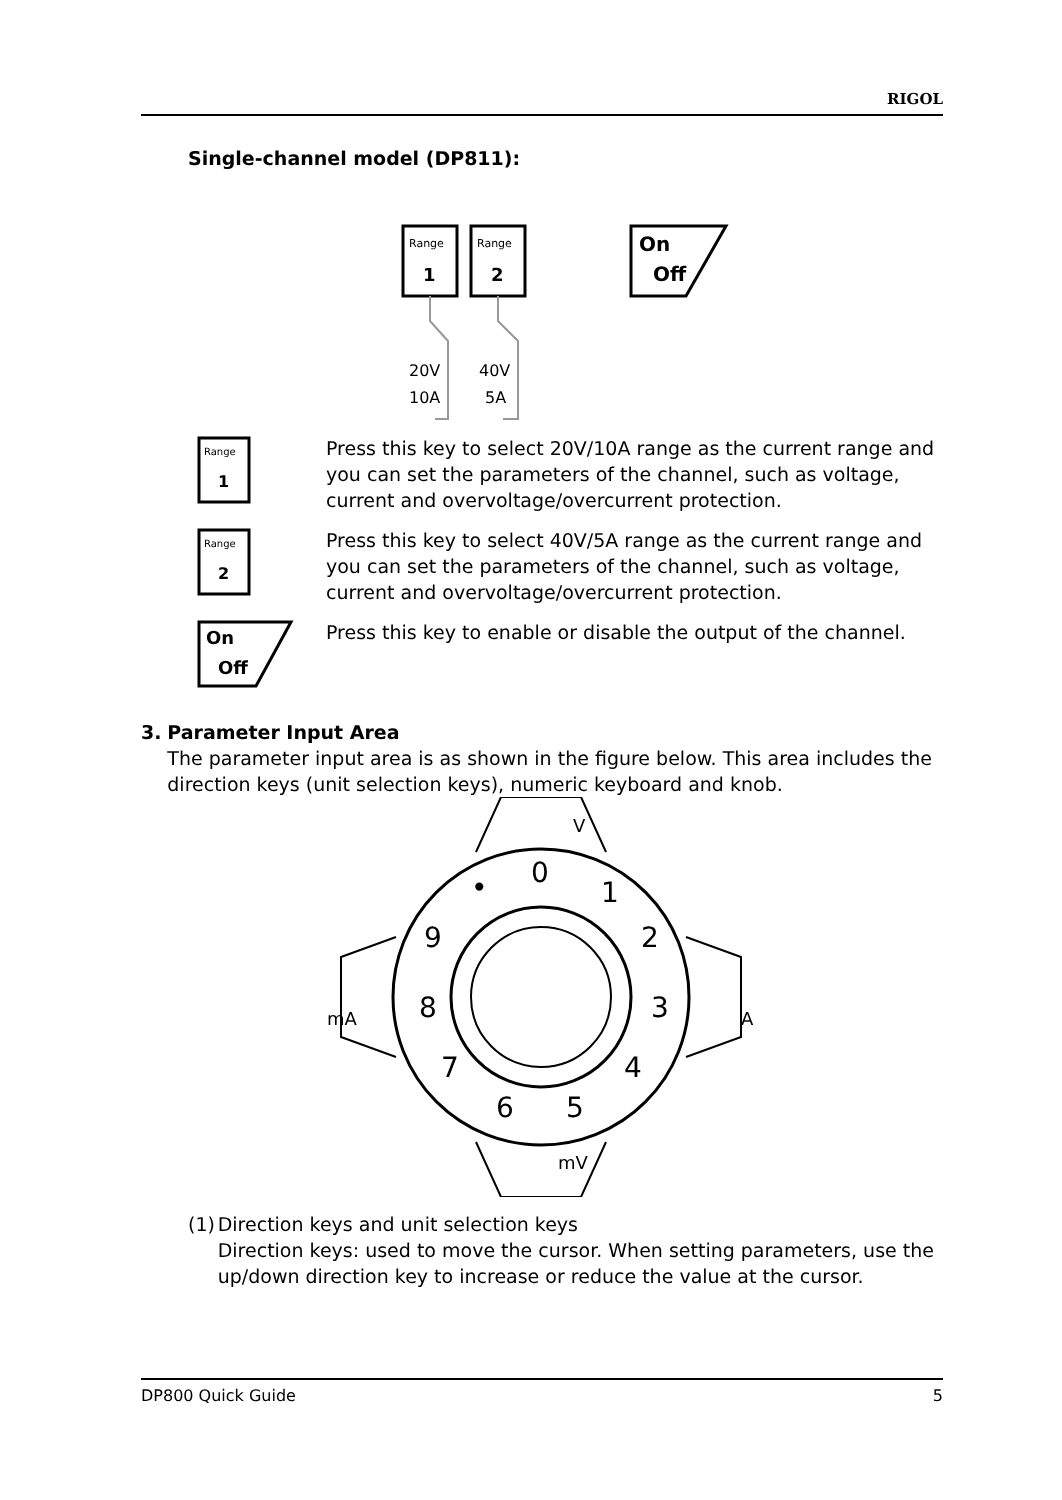RIGOL
Single-channel model (DP811):
Range
1
Range
2
On
Off
20V
10A
40V
5A
Range
1
Press this key to select 20V/10A range as the current range and you can set the parameters of the channel, such as voltage, current and overvoltage/overcurrent protection.
Range
2
Press this key to select 40V/5A range as the current range and you can set the parameters of the channel, such as voltage, current and overvoltage/overcurrent protection.
On
Off
Press this key to enable or disable the output of the channel.
3. Parameter Input Area
The parameter input area is as shown in the figure below. This area includes the direction keys (unit selection keys), numeric keyboard and knob.
0
1
2
3
4
5
6
7
8
9
•
V
mV
mA
A
(1) Direction keys and unit selection keys
Direction keys: used to move the cursor. When setting parameters, use the up/down direction key to increase or reduce the value at the cursor.
DP800 Quick Guide 5